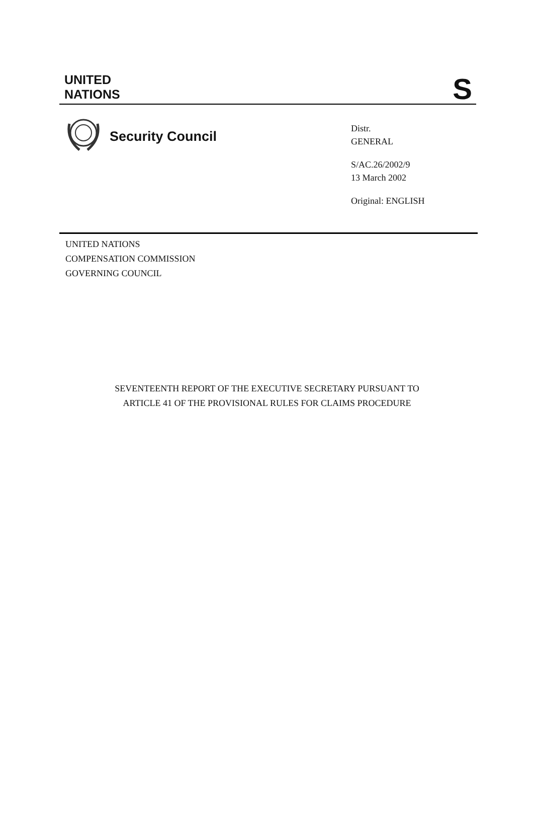UNITED
NATIONS
S
Security Council
Distr.
GENERAL
S/AC.26/2002/9
13 March 2002
Original: ENGLISH
UNITED NATIONS
COMPENSATION COMMISSION
GOVERNING COUNCIL
SEVENTEENTH REPORT OF THE EXECUTIVE SECRETARY PURSUANT TO
ARTICLE 41 OF THE PROVISIONAL RULES FOR CLAIMS PROCEDURE